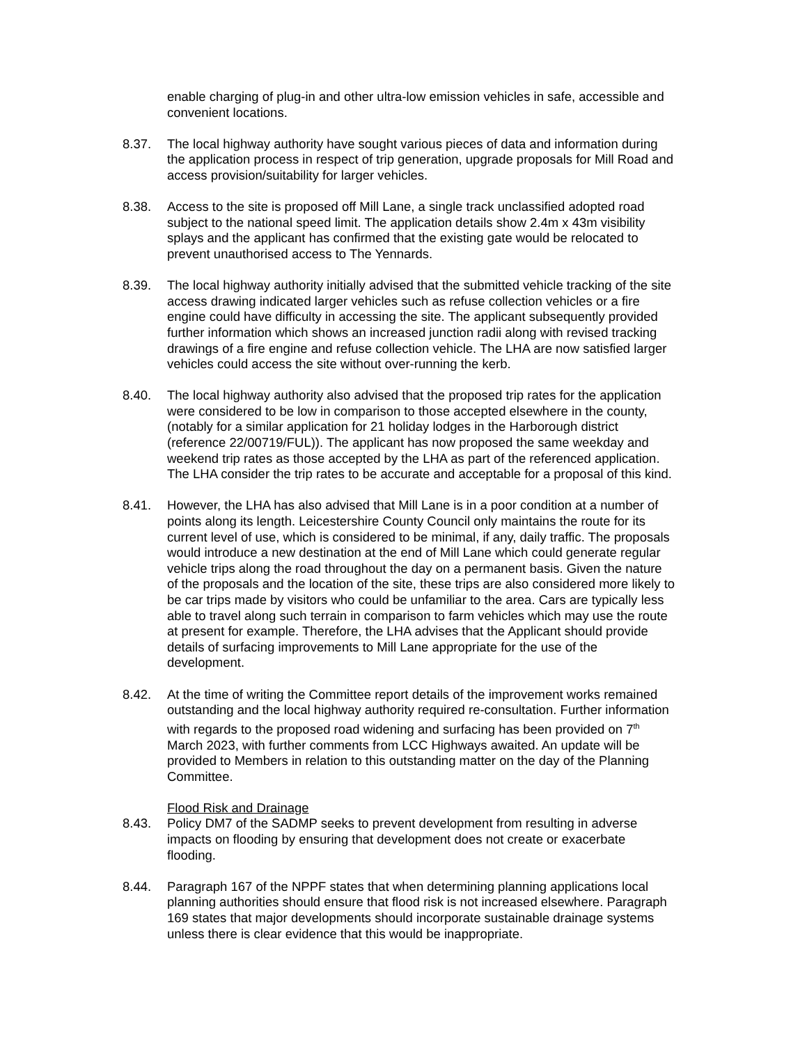enable charging of plug-in and other ultra-low emission vehicles in safe, accessible and convenient locations.
8.37. The local highway authority have sought various pieces of data and information during the application process in respect of trip generation, upgrade proposals for Mill Road and access provision/suitability for larger vehicles.
8.38. Access to the site is proposed off Mill Lane, a single track unclassified adopted road subject to the national speed limit. The application details show 2.4m x 43m visibility splays and the applicant has confirmed that the existing gate would be relocated to prevent unauthorised access to The Yennards.
8.39. The local highway authority initially advised that the submitted vehicle tracking of the site access drawing indicated larger vehicles such as refuse collection vehicles or a fire engine could have difficulty in accessing the site. The applicant subsequently provided further information which shows an increased junction radii along with revised tracking drawings of a fire engine and refuse collection vehicle. The LHA are now satisfied larger vehicles could access the site without over-running the kerb.
8.40. The local highway authority also advised that the proposed trip rates for the application were considered to be low in comparison to those accepted elsewhere in the county, (notably for a similar application for 21 holiday lodges in the Harborough district (reference 22/00719/FUL)). The applicant has now proposed the same weekday and weekend trip rates as those accepted by the LHA as part of the referenced application. The LHA consider the trip rates to be accurate and acceptable for a proposal of this kind.
8.41. However, the LHA has also advised that Mill Lane is in a poor condition at a number of points along its length. Leicestershire County Council only maintains the route for its current level of use, which is considered to be minimal, if any, daily traffic. The proposals would introduce a new destination at the end of Mill Lane which could generate regular vehicle trips along the road throughout the day on a permanent basis. Given the nature of the proposals and the location of the site, these trips are also considered more likely to be car trips made by visitors who could be unfamiliar to the area. Cars are typically less able to travel along such terrain in comparison to farm vehicles which may use the route at present for example. Therefore, the LHA advises that the Applicant should provide details of surfacing improvements to Mill Lane appropriate for the use of the development.
8.42. At the time of writing the Committee report details of the improvement works remained outstanding and the local highway authority required re-consultation. Further information with regards to the proposed road widening and surfacing has been provided on 7<sup>th</sup> March 2023, with further comments from LCC Highways awaited. An update will be provided to Members in relation to this outstanding matter on the day of the Planning Committee.
Flood Risk and Drainage
8.43. Policy DM7 of the SADMP seeks to prevent development from resulting in adverse impacts on flooding by ensuring that development does not create or exacerbate flooding.
8.44. Paragraph 167 of the NPPF states that when determining planning applications local planning authorities should ensure that flood risk is not increased elsewhere. Paragraph 169 states that major developments should incorporate sustainable drainage systems unless there is clear evidence that this would be inappropriate.